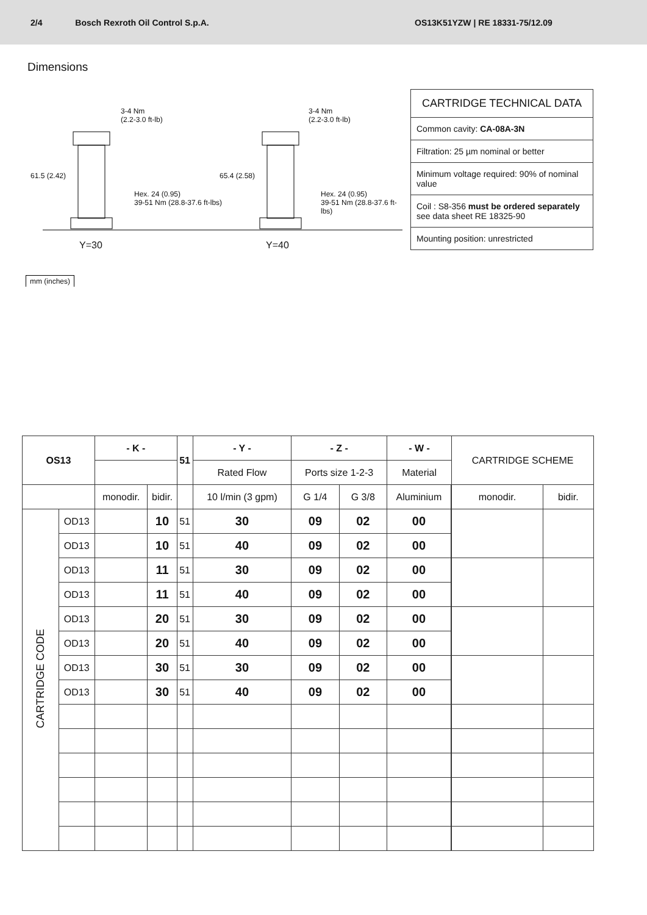2/4 Bosch Rexroth Oil Control S.p.A. OS13K51YZW | RE 18331-75/12.09
Dimensions
3-4 Nm
(2.2-3.0 ft-lb)
3-4 Nm
(2.2-3.0 ft-lb)
61.5 (2.42) 65.4 (2.58)
Hex. 24 (0.95)
39-51 Nm (28.8-37.6 ft-lbs)
Hex. 24 (0.95)
39-51 Nm (28.8-37.6 ft-lbs)
Y=30 Y=40
mm (inches)
CARTRIDGE TECHNICAL DATA
Common cavity: CA-08A-3N
Filtration: 25 µm nominal or better
Minimum voltage required: 90% of nominal value
Coil : S8-356 must be ordered separately see data sheet RE 18325-90
Mounting position: unrestricted
| OS13 | | - K - | | 51 | - Y - | - Z - | | - W - | | CARTRIDGE SCHEME | |
| --- | --- | --- | --- | --- | --- | --- | --- | --- | --- | --- | --- |
| | | | | | Rated Flow | Ports size 1-2-3 | | Material | | | |
| | | monodir. | bidir. | | 10 l/min (3 gpm) | G 1/4 | G 3/8 | Aluminium | | monodir. | bidir. |
| CARTRIDGE CODE | OD13 | | 10 | 51 | 30 | 09 | 02 | 00 | | | |
| | OD13 | | 10 | 51 | 40 | 09 | 02 | 00 | | | |
| | OD13 | | 11 | 51 | 30 | 09 | 02 | 00 | | | |
| | OD13 | | 11 | 51 | 40 | 09 | 02 | 00 | | | |
| | OD13 | | 20 | 51 | 30 | 09 | 02 | 00 | | | |
| | OD13 | | 20 | 51 | 40 | 09 | 02 | 00 | | | |
| | OD13 | | 30 | 51 | 30 | 09 | 02 | 00 | | | |
| | OD13 | | 30 | 51 | 40 | 09 | 02 | 00 | | | |